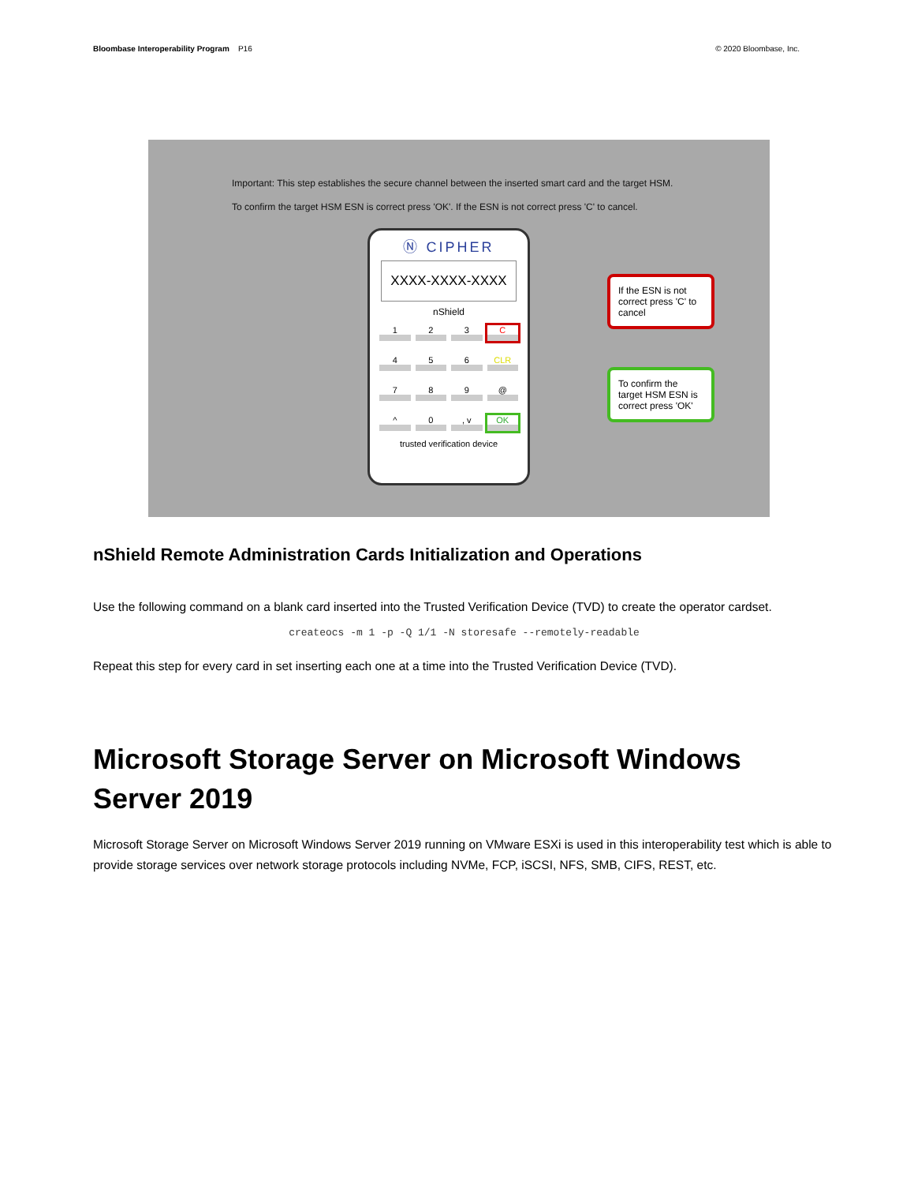Bloombase Interoperability Program P16
© 2020 Bloombase, Inc.
Important: This step establishes the secure channel between the inserted smart card and the target HSM.
To confirm the target HSM ESN is correct press 'OK'. If the ESN is not correct press 'C' to cancel.
Ⓝ CIPHER
XXXX-XXXX-XXXX
nShield
123 C 456 CLR 789 @ ^ 0, v OK
trusted verification device
If the ESN is not correct press 'C' to cancel
To confirm the target HSM ESN is correct press 'OK'
nShield Remote Administration Cards Initialization and Operations
Use the following command on a blank card inserted into the Trusted Verification Device (TVD) to create the operator cardset.
createocs -m 1 -p -Q 1/1 -N storesafe --remotely-readable
Repeat this step for every card in set inserting each one at a time into the Trusted Verification Device (TVD).
Microsoft Storage Server on Microsoft Windows Server 2019
Microsoft Storage Server on Microsoft Windows Server 2019 running on VMware ESXi is used in this interoperability test which is able to provide storage services over network storage protocols including NVMe, FCP, iSCSI, NFS, SMB, CIFS, REST, etc.